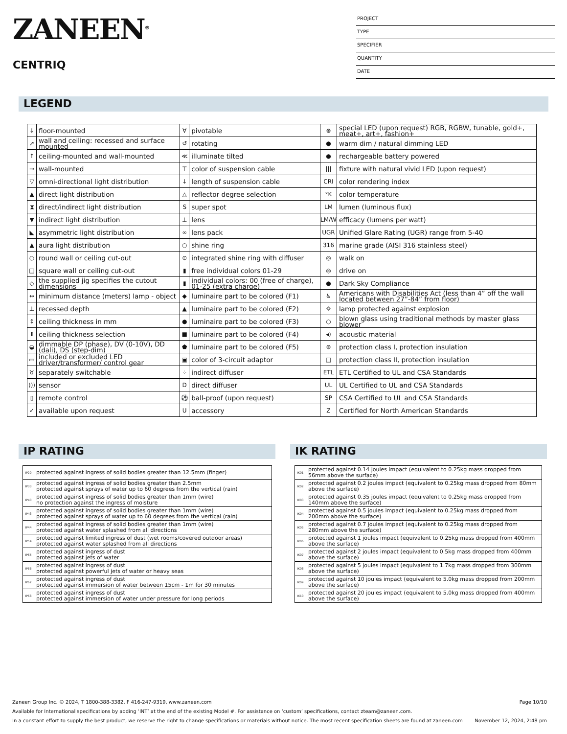ZANEEN<sup>®</sup>
CENTRIQ
PROJECT
TYPE
SPECIFIER
QUANTITY
DATE
LEGEND
| ↓ | floor-mounted | ∀ | pivotable | ⊛ | special LED (upon request) RGB, RGBW, tunable, gold+, meat+, art+, fashion+ |
| ↗ | wall and ceiling: recessed and surface mounted | ↺ | rotating | ● | warm dim / natural dimming LED |
| ↑ | ceiling-mounted and wall-mounted | ≪ | illuminate tilted | ● | rechargeable battery powered |
| → | wall-mounted | ⊤ | color of suspension cable | /// | fixture with natural vivid LED (upon request) |
| ▽ | omni-directional light distribution | ↓ | length of suspension cable | CRI | color rendering index |
| ▲ | direct light distribution | △ | reflector degree selection | °K | color temperature |
| ⧗ | direct/indirect light distribution | S | super spot | LM | lumen (luminous flux) |
| ▼ | indirect light distribution | ⊥ | lens | LM/W | efficacy (lumens per watt) |
| ◣ | asymmetric light distribution | ∞ | lens pack | UGR | Unified Glare Rating (UGR) range from 5-40 |
| ▲ | aura light distribution | ○ | shine ring | 316 | marine grade (AISI 316 stainless steel) |
| ○ | round wall or ceiling cut-out | ⊙ | integrated shine ring with diffuser | ◎ | walk on |
| □ | square wall or ceiling cut-out | ▮ | free individual colors 01-29 | ◎ | drive on |
| ◇ | the supplied jig specifies the cutout dimensions | ▮ | individual colors: 00 (free of charge), 01-25 (extra charge) | ● | Dark Sky Compliance |
| ↔ | minimum distance (meters) lamp - object | ◆ | luminaire part to be colored (F1) | ♿ | Americans with Disabilities Act (less than 4” off the wall located between 27”-84” from floor) |
| ⊥ | recessed depth | ▲ | luminaire part to be colored (F2) | ☼ | lamp protected against explosion |
| ↕ | ceiling thickness in mm | ● | luminaire part to be colored (F3) | ○ | blown glass using traditional methods by master glass blower |
| ⬆ | ceiling thickness selection | ■ | luminaire part to be colored (F4) | ◂) | acoustic material |
| ◒ | dimmable DP (phase), DV (0-10V), DD (dali), DS (step-dim) | ⬟ | luminaire part to be colored (F5) | ⊜ | protection class I, protection insulation |
| ▭ | included or excluded LED driver/transformer/ control gear | ▣ | color of 3-circuit adaptor | □ | protection class II, protection insulation |
| ♉ | separately switchable | ⁘ | indirect diffuser | ETL | ETL Certified to UL and CSA Standards |
| ))) | sensor | D | direct diffuser | UL | UL Certified to UL and CSA Standards |
| ▯ | remote control | ⚽ | ball-proof (upon request) | SP | CSA Certified to UL and CSA Standards |
| ✓ | available upon request | U | accessory | Z | Certified for North American Standards |
IP RATING
| IP20 | protected against ingress of solid bodies greater than 12.5mm (finger) |
| IP33 | protected against ingress of solid bodies greater than 2.5mm protected against sprays of water up to 60 degrees from the vertical (rain) |
| IP40 | protected against ingress of solid bodies greater than 1mm (wire) no protection against the ingress of moisture |
| IP43 | protected against ingress of solid bodies greater than 1mm (wire) protected against sprays of water up to 60 degrees from the vertical (rain) |
| IP44 | protected against ingress of solid bodies greater than 1mm (wire) protected against water splashed from all directions |
| IP54 | protected against limited ingress of dust (wet rooms/covered outdoor areas) protected against water splashed from all directions |
| IP65 | protected against ingress of dust protected against jets of water |
| IP66 | protected against ingress of dust protected against powerful jets of water or heavy seas |
| IP67 | protected against ingress of dust protected against immersion of water between 15cm - 1m for 30 minutes |
| IP68 | protected against ingress of dust protected against immersion of water under pressure for long periods |
IK RATING
| IK01 | protected against 0.14 joules impact (equivalent to 0.25kg mass dropped from 56mm above the surface) |
| IK02 | protected against 0.2 joules impact (equivalent to 0.25kg mass dropped from 80mm above the surface) |
| IK03 | protected against 0.35 joules impact (equivalent to 0.25kg mass dropped from 140mm above the surface) |
| IK04 | protected against 0.5 joules impact (equivalent to 0.25kg mass dropped from 200mm above the surface) |
| IK05 | protected against 0.7 joules impact (equivalent to 0.25kg mass dropped from 280mm above the surface) |
| IK06 | protected against 1 joules impact (equivalent to 0.25kg mass dropped from 400mm above the surface) |
| IK07 | protected against 2 joules impact (equivalent to 0.5kg mass dropped from 400mm above the surface) |
| IK08 | protected against 5 joules impact (equivalent to 1.7kg mass dropped from 300mm above the surface) |
| IK09 | protected against 10 joules impact (equivalent to 5.0kg mass dropped from 200mm above the surface) |
| IK10 | protected against 20 joules impact (equivalent to 5.0kg mass dropped from 400mm above the surface) |
Zaneen Group Inc. © 2024, T 1800-388-3382, F 416-247-9319, www.zaneen.com Page 10/10
Available for International specifications by adding ‘INT’ at the end of the existing Model #. For assistance on ‘custom’ specifications, contact zteam@zaneen.com.
In a constant effort to supply the best product, we reserve the right to change specifications or materials without notice. The most recent specification sheets are found at zaneen.com November 12, 2024, 2:48 pm